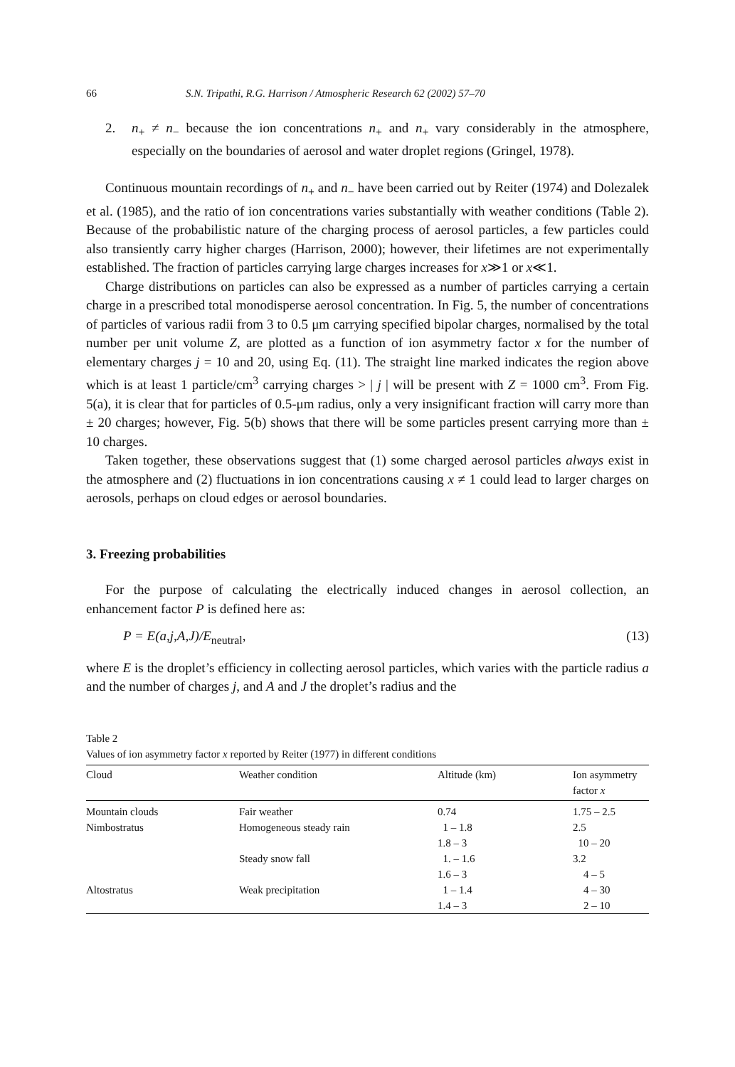66 S.N. Tripathi, R.G. Harrison / Atmospheric Research 62 (2002) 57–70
2. n<sub>+</sub> ≠ n<sub>−</sub> because the ion concentrations n<sub>+</sub> and n<sub>+</sub> vary considerably in the atmosphere, especially on the boundaries of aerosol and water droplet regions (Gringel, 1978).
Continuous mountain recordings of n<sub>+</sub> and n<sub>−</sub> have been carried out by Reiter (1974) and Dolezalek et al. (1985), and the ratio of ion concentrations varies substantially with weather conditions (Table 2). Because of the probabilistic nature of the charging process of aerosol particles, a few particles could also transiently carry higher charges (Harrison, 2000); however, their lifetimes are not experimentally established. The fraction of particles carrying large charges increases for x≫1 or x≪1.
Charge distributions on particles can also be expressed as a number of particles carrying a certain charge in a prescribed total monodisperse aerosol concentration. In Fig. 5, the number of concentrations of particles of various radii from 3 to 0.5 μm carrying specified bipolar charges, normalised by the total number per unit volume Z, are plotted as a function of ion asymmetry factor x for the number of elementary charges j = 10 and 20, using Eq. (11). The straight line marked indicates the region above which is at least 1 particle/cm<sup>3</sup> carrying charges > | j | will be present with Z = 1000 cm<sup>3</sup>. From Fig. 5(a), it is clear that for particles of 0.5-μm radius, only a very insignificant fraction will carry more than ± 20 charges; however, Fig. 5(b) shows that there will be some particles present carrying more than ± 10 charges.
Taken together, these observations suggest that (1) some charged aerosol particles always exist in the atmosphere and (2) fluctuations in ion concentrations causing x ≠ 1 could lead to larger charges on aerosols, perhaps on cloud edges or aerosol boundaries.
3. Freezing probabilities
For the purpose of calculating the electrically induced changes in aerosol collection, an enhancement factor P is defined here as:
P = E(a,j,A,J)/E<sub>neutral</sub>, (13)
where E is the droplet’s efficiency in collecting aerosol particles, which varies with the particle radius a and the number of charges j, and A and J the droplet’s radius and the
Table 2
Values of ion asymmetry factor x reported by Reiter (1977) in different conditions
| Cloud | Weather condition | Altitude (km) | Ion asymmetry factor x |
| --- | --- | --- | --- |
| Mountain clouds | Fair weather | 0.74 | 1.75 – 2.5 |
| Nimbostratus | Homogeneous steady rain | 1 – 1.8 | 2.5 |
| | | 1.8 – 3 | 10 – 20 |
| | Steady snow fall | 1. – 1.6 | 3.2 |
| | | 1.6 – 3 | 4 – 5 |
| Altostratus | Weak precipitation | 1 – 1.4 | 4 – 30 |
| | | 1.4 – 3 | 2 – 10 |